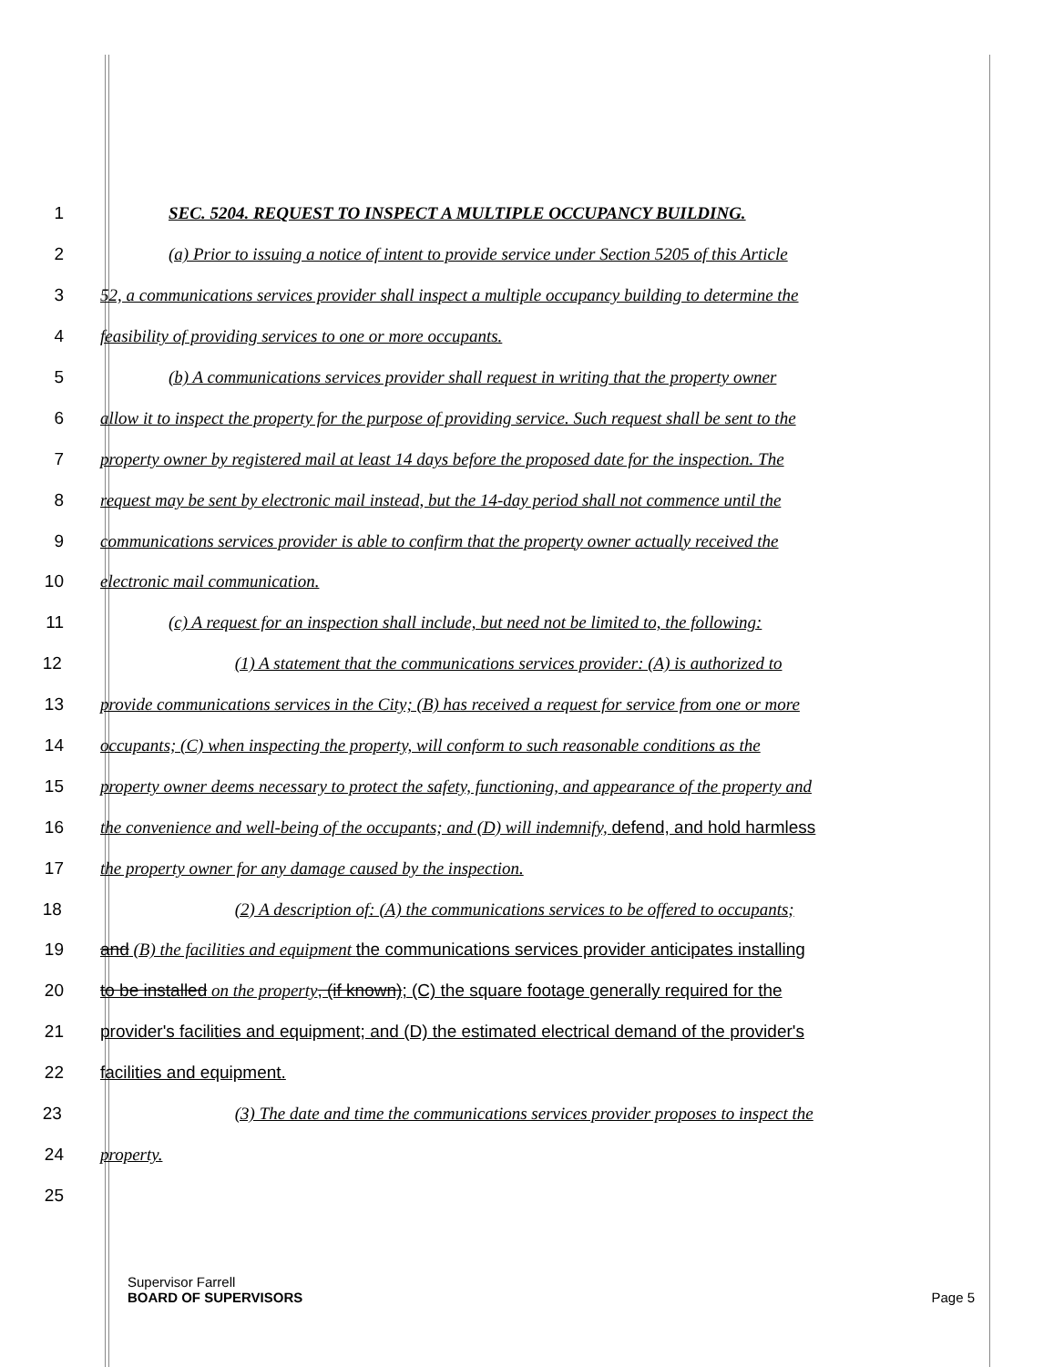1 SEC. 5204. REQUEST TO INSPECT A MULTIPLE OCCUPANCY BUILDING.
2 (a) Prior to issuing a notice of intent to provide service under Section 5205 of this Article
3 52, a communications services provider shall inspect a multiple occupancy building to determine the
4 feasibility of providing services to one or more occupants.
5 (b) A communications services provider shall request in writing that the property owner
6 allow it to inspect the property for the purpose of providing service. Such request shall be sent to the
7 property owner by registered mail at least 14 days before the proposed date for the inspection. The
8 request may be sent by electronic mail instead, but the 14-day period shall not commence until the
9 communications services provider is able to confirm that the property owner actually received the
10 electronic mail communication.
11 (c) A request for an inspection shall include, but need not be limited to, the following:
12 (1) A statement that the communications services provider: (A) is authorized to
13 provide communications services in the City; (B) has received a request for service from one or more
14 occupants; (C) when inspecting the property, will conform to such reasonable conditions as the
15 property owner deems necessary to protect the safety, functioning, and appearance of the property and
16 the convenience and well-being of the occupants; and (D) will indemnify, defend, and hold harmless
17 the property owner for any damage caused by the inspection.
18 (2) A description of: (A) the communications services to be offered to occupants;
19 and (B) the facilities and equipment the communications services provider anticipates installing
20 to be installed on the property, (if known); (C) the square footage generally required for the
21 provider's facilities and equipment; and (D) the estimated electrical demand of the provider's
22 facilities and equipment.
23 (3) The date and time the communications services provider proposes to inspect the
24 property.
25
Supervisor Farrell
BOARD OF SUPERVISORS Page 5